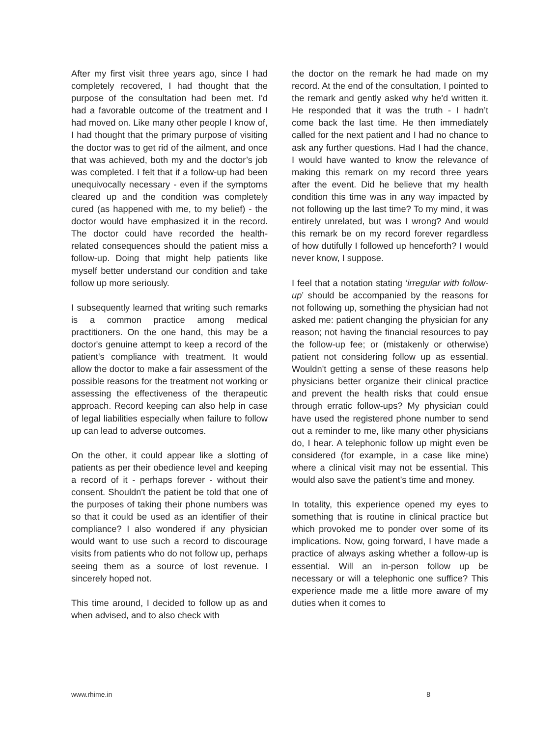After my first visit three years ago, since I had completely recovered, I had thought that the purpose of the consultation had been met. I'd had a favorable outcome of the treatment and I had moved on. Like many other people I know of, I had thought that the primary purpose of visiting the doctor was to get rid of the ailment, and once that was achieved, both my and the doctor’s job was completed. I felt that if a follow-up had been unequivocally necessary - even if the symptoms cleared up and the condition was completely cured (as happened with me, to my belief) - the doctor would have emphasized it in the record. The doctor could have recorded the health-related consequences should the patient miss a follow-up. Doing that might help patients like myself better understand our condition and take follow up more seriously.
I subsequently learned that writing such remarks is a common practice among medical practitioners. On the one hand, this may be a doctor's genuine attempt to keep a record of the patient's compliance with treatment. It would allow the doctor to make a fair assessment of the possible reasons for the treatment not working or assessing the effectiveness of the therapeutic approach. Record keeping can also help in case of legal liabilities especially when failure to follow up can lead to adverse outcomes.
On the other, it could appear like a slotting of patients as per their obedience level and keeping a record of it - perhaps forever - without their consent. Shouldn't the patient be told that one of the purposes of taking their phone numbers was so that it could be used as an identifier of their compliance? I also wondered if any physician would want to use such a record to discourage visits from patients who do not follow up, perhaps seeing them as a source of lost revenue. I sincerely hoped not.
This time around, I decided to follow up as and when advised, and to also check with
the doctor on the remark he had made on my record. At the end of the consultation, I pointed to the remark and gently asked why he'd written it. He responded that it was the truth - I hadn’t come back the last time. He then immediately called for the next patient and I had no chance to ask any further questions. Had I had the chance, I would have wanted to know the relevance of making this remark on my record three years after the event. Did he believe that my health condition this time was in any way impacted by not following up the last time? To my mind, it was entirely unrelated, but was I wrong? And would this remark be on my record forever regardless of how dutifully I followed up henceforth? I would never know, I suppose.
I feel that a notation stating ‘irregular with follow-up’ should be accompanied by the reasons for not following up, something the physician had not asked me: patient changing the physician for any reason; not having the financial resources to pay the follow-up fee; or (mistakenly or otherwise) patient not considering follow up as essential. Wouldn't getting a sense of these reasons help physicians better organize their clinical practice and prevent the health risks that could ensue through erratic follow-ups? My physician could have used the registered phone number to send out a reminder to me, like many other physicians do, I hear. A telephonic follow up might even be considered (for example, in a case like mine) where a clinical visit may not be essential. This would also save the patient’s time and money.
In totality, this experience opened my eyes to something that is routine in clinical practice but which provoked me to ponder over some of its implications. Now, going forward, I have made a practice of always asking whether a follow-up is essential. Will an in-person follow up be necessary or will a telephonic one suffice? This experience made me a little more aware of my duties when it comes to
www.rhime.in 8